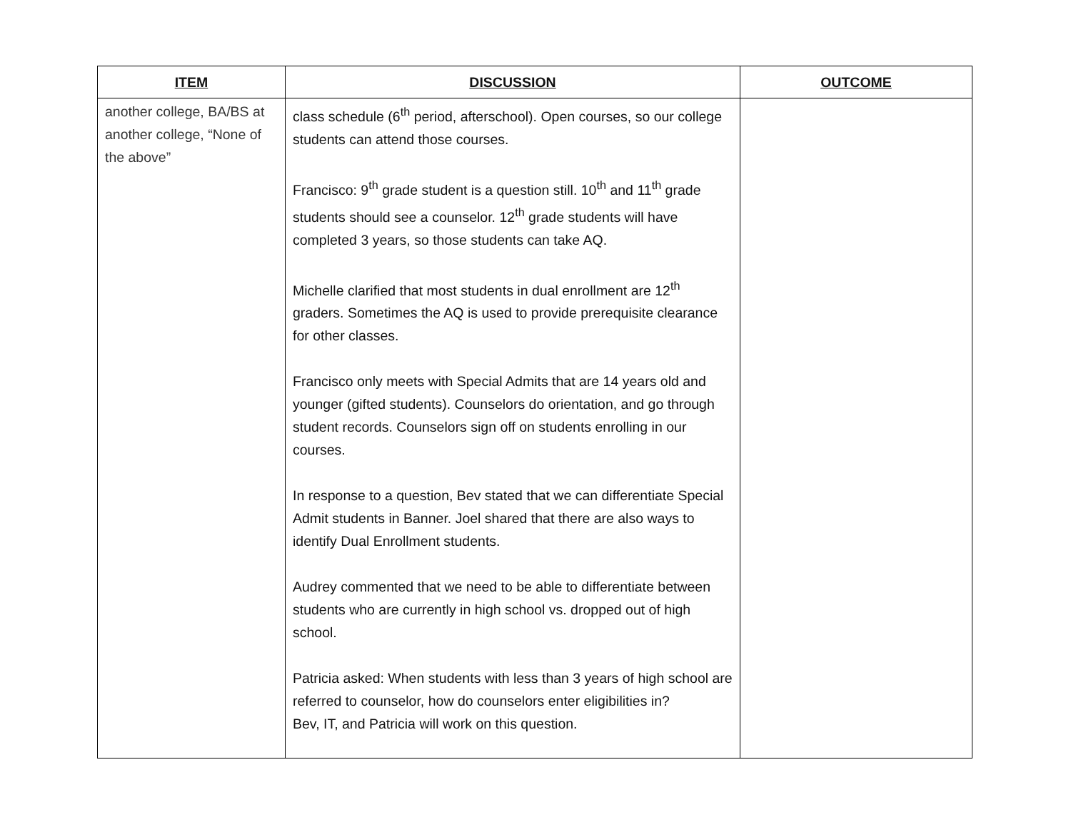| ITEM | DISCUSSION | OUTCOME |
| --- | --- | --- |
| another college, BA/BS at another college, “None of the above” | class schedule (6<sup>th</sup> period, afterschool). Open courses, so our college students can attend those courses. Francisco: 9<sup>th</sup> grade student is a question still. 10<sup>th</sup> and 11<sup>th</sup> grade students should see a counselor. 12<sup>th</sup> grade students will have completed 3 years, so those students can take AQ. Michelle clarified that most students in dual enrollment are 12<sup>th</sup> graders. Sometimes the AQ is used to provide prerequisite clearance for other classes. Francisco only meets with Special Admits that are 14 years old and younger (gifted students). Counselors do orientation, and go through student records. Counselors sign off on students enrolling in our courses. In response to a question, Bev stated that we can differentiate Special Admit students in Banner. Joel shared that there are also ways to identify Dual Enrollment students. Audrey commented that we need to be able to differentiate between students who are currently in high school vs. dropped out of high school. Patricia asked: When students with less than 3 years of high school are referred to counselor, how do counselors enter eligibilities in? Bev, IT, and Patricia will work on this question. | |